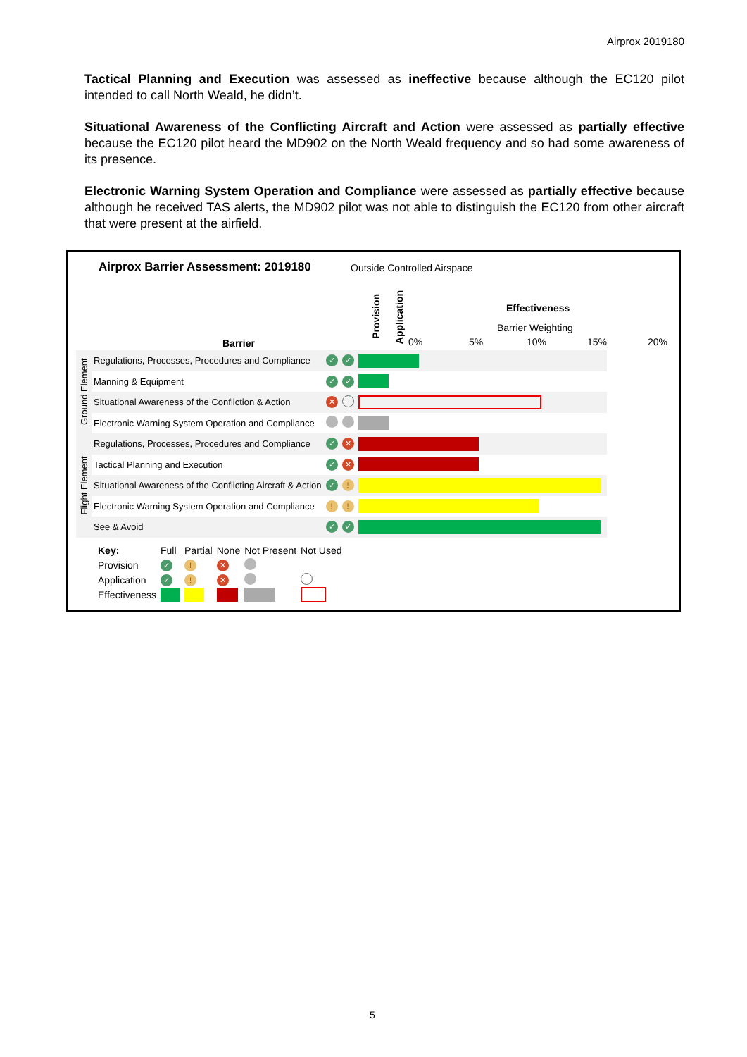Airprox 2019180
Tactical Planning and Execution was assessed as ineffective because although the EC120 pilot intended to call North Weald, he didn’t.
Situational Awareness of the Conflicting Aircraft and Action were assessed as partially effective because the EC120 pilot heard the MD902 on the North Weald frequency and so had some awareness of its presence.
Electronic Warning System Operation and Compliance were assessed as partially effective because although he received TAS alerts, the MD902 pilot was not able to distinguish the EC120 from other aircraft that were present at the airfield.
Airprox Barrier Assessment: 2019180
Outside Controlled Airspace
Provision
Application
Effectiveness
Barrier Weighting
Barrier 0% 5% 10% 15% 20%
| Ground Element | Regulations, Processes, Procedures and Compliance | ✓ | ✓ | |
| | Manning & Equipment | ✓ | ✓ | |
| | Situational Awareness of the Confliction & Action | ✕ | | |
| | Electronic Warning System Operation and Compliance | | | |
| Flight Element | Regulations, Processes, Procedures and Compliance | ✓ | ✕ | |
| | Tactical Planning and Execution | ✓ | ✕ | |
| | Situational Awareness of the Conflicting Aircraft & Action | ✓ | ! | |
| | Electronic Warning System Operation and Compliance | ! | ! | |
| | See & Avoid | ✓ | ✓ | |
| Key: | Full | Partial | None | Not Present | Not Used |
| Provision | ✓ | ! | ✕ | | |
| Application | ✓ | ! | ✕ | | |
| Effectiveness | | | | | |
5